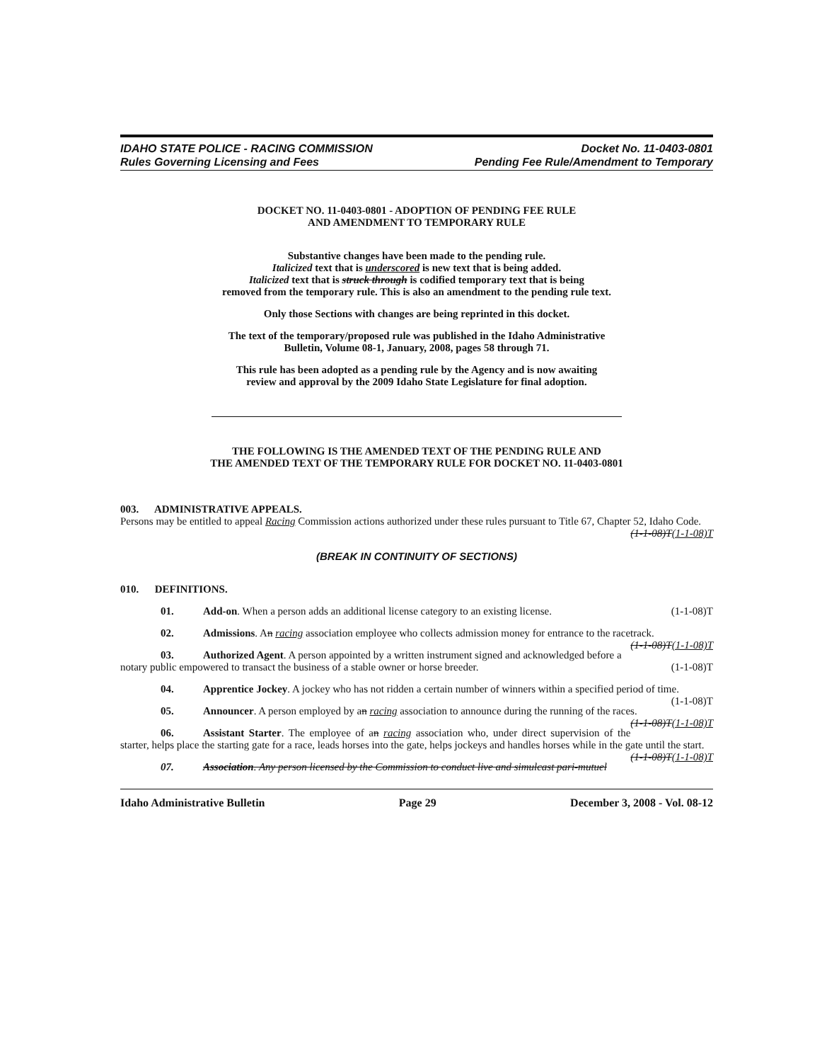IDAHO STATE POLICE - RACING COMMISSION
Rules Governing Licensing and Fees
Docket No. 11-0403-0801
Pending Fee Rule/Amendment to Temporary
DOCKET NO. 11-0403-0801 - ADOPTION OF PENDING FEE RULE
AND AMENDMENT TO TEMPORARY RULE
Substantive changes have been made to the pending rule.
Italicized text that is underscored is new text that is being added.
Italicized text that is struck through is codified temporary text that is being
removed from the temporary rule. This is also an amendment to the pending rule text.
Only those Sections with changes are being reprinted in this docket.
The text of the temporary/proposed rule was published in the Idaho Administrative
Bulletin, Volume 08-1, January, 2008, pages 58 through 71.
This rule has been adopted as a pending rule by the Agency and is now awaiting
review and approval by the 2009 Idaho State Legislature for final adoption.
THE FOLLOWING IS THE AMENDED TEXT OF THE PENDING RULE AND
THE AMENDED TEXT OF THE TEMPORARY RULE FOR DOCKET NO. 11-0403-0801
003. ADMINISTRATIVE APPEALS.
Persons may be entitled to appeal Racing Commission actions authorized under these rules pursuant to Title 67, Chapter 52, Idaho Code. (1-1-08)T(1-1-08)T
(BREAK IN CONTINUITY OF SECTIONS)
010. DEFINITIONS.
01. Add-on. When a person adds an additional license category to an existing license. (1-1-08)T
02. Admissions. An racing association employee who collects admission money for entrance to the racetrack. (1-1-08)T(1-1-08)T
03. Authorized Agent. A person appointed by a written instrument signed and acknowledged before a notary public empowered to transact the business of a stable owner or horse breeder. (1-1-08)T
04. Apprentice Jockey. A jockey who has not ridden a certain number of winners within a specified period of time. (1-1-08)T
05. Announcer. A person employed by an racing association to announce during the running of the races. (1-1-08)T(1-1-08)T
06. Assistant Starter. The employee of an racing association who, under direct supervision of the starter, helps place the starting gate for a race, leads horses into the gate, helps jockeys and handles horses while in the gate until the start. (1-1-08)T(1-1-08)T
07. Association. Any person licensed by the Commission to conduct live and simulcast pari-mutuel
Idaho Administrative Bulletin Page 29 December 3, 2008 - Vol. 08-12